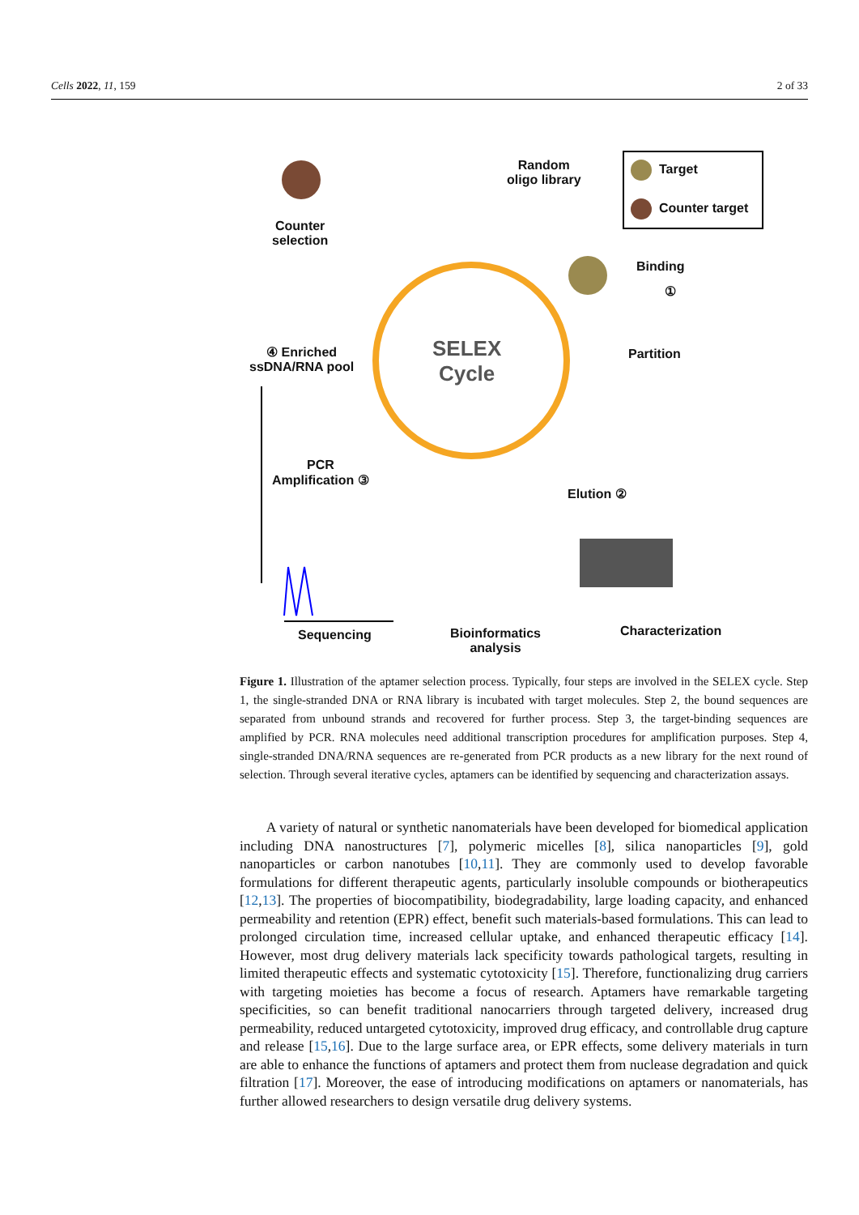Cells 2022, 11, 159 2 of 33
Random
oligo library
Target
Counter target
Counter
selection
Binding
①
④ Enriched
ssDNA/RNA pool
SELEX
Cycle
Partition
PCR
Amplification ③
Elution ②
Sequencing
Bioinformatics
analysis
Characterization
Figure 1. Illustration of the aptamer selection process. Typically, four steps are involved in the SELEX cycle. Step 1, the single-stranded DNA or RNA library is incubated with target molecules. Step 2, the bound sequences are separated from unbound strands and recovered for further process. Step 3, the target-binding sequences are amplified by PCR. RNA molecules need additional transcription procedures for amplification purposes. Step 4, single-stranded DNA/RNA sequences are re-generated from PCR products as a new library for the next round of selection. Through several iterative cycles, aptamers can be identified by sequencing and characterization assays.
A variety of natural or synthetic nanomaterials have been developed for biomedical application including DNA nanostructures [7], polymeric micelles [8], silica nanoparticles [9], gold nanoparticles or carbon nanotubes [10,11]. They are commonly used to develop favorable formulations for different therapeutic agents, particularly insoluble compounds or biotherapeutics [12,13]. The properties of biocompatibility, biodegradability, large loading capacity, and enhanced permeability and retention (EPR) effect, benefit such materials-based formulations. This can lead to prolonged circulation time, increased cellular uptake, and enhanced therapeutic efficacy [14]. However, most drug delivery materials lack specificity towards pathological targets, resulting in limited therapeutic effects and systematic cytotoxicity [15]. Therefore, functionalizing drug carriers with targeting moieties has become a focus of research. Aptamers have remarkable targeting specificities, so can benefit traditional nanocarriers through targeted delivery, increased drug permeability, reduced untargeted cytotoxicity, improved drug efficacy, and controllable drug capture and release [15,16]. Due to the large surface area, or EPR effects, some delivery materials in turn are able to enhance the functions of aptamers and protect them from nuclease degradation and quick filtration [17]. Moreover, the ease of introducing modifications on aptamers or nanomaterials, has further allowed researchers to design versatile drug delivery systems.